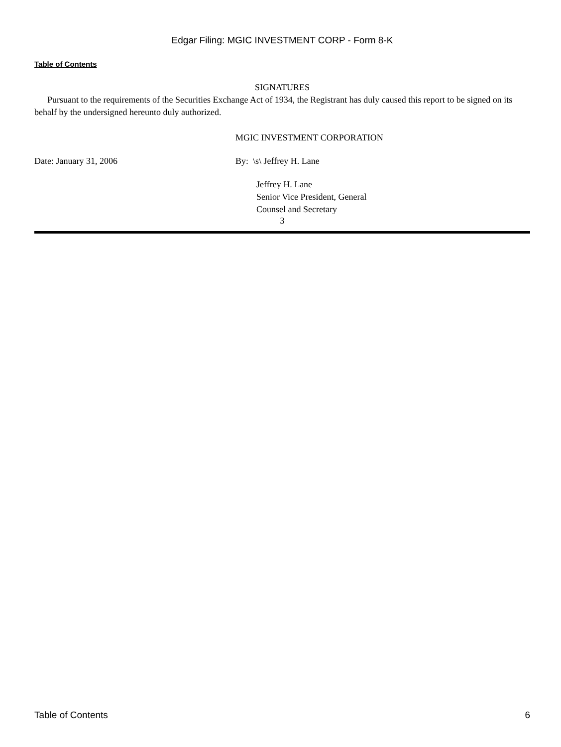Edgar Filing: MGIC INVESTMENT CORP - Form 8-K
Table of Contents
SIGNATURES
Pursuant to the requirements of the Securities Exchange Act of 1934, the Registrant has duly caused this report to be signed on its behalf by the undersigned hereunto duly authorized.
MGIC INVESTMENT CORPORATION
Date: January 31, 2006 By: \s\ Jeffrey H. Lane
Jeffrey H. Lane
Senior Vice President, General
Counsel and Secretary
3
Table of Contents 6